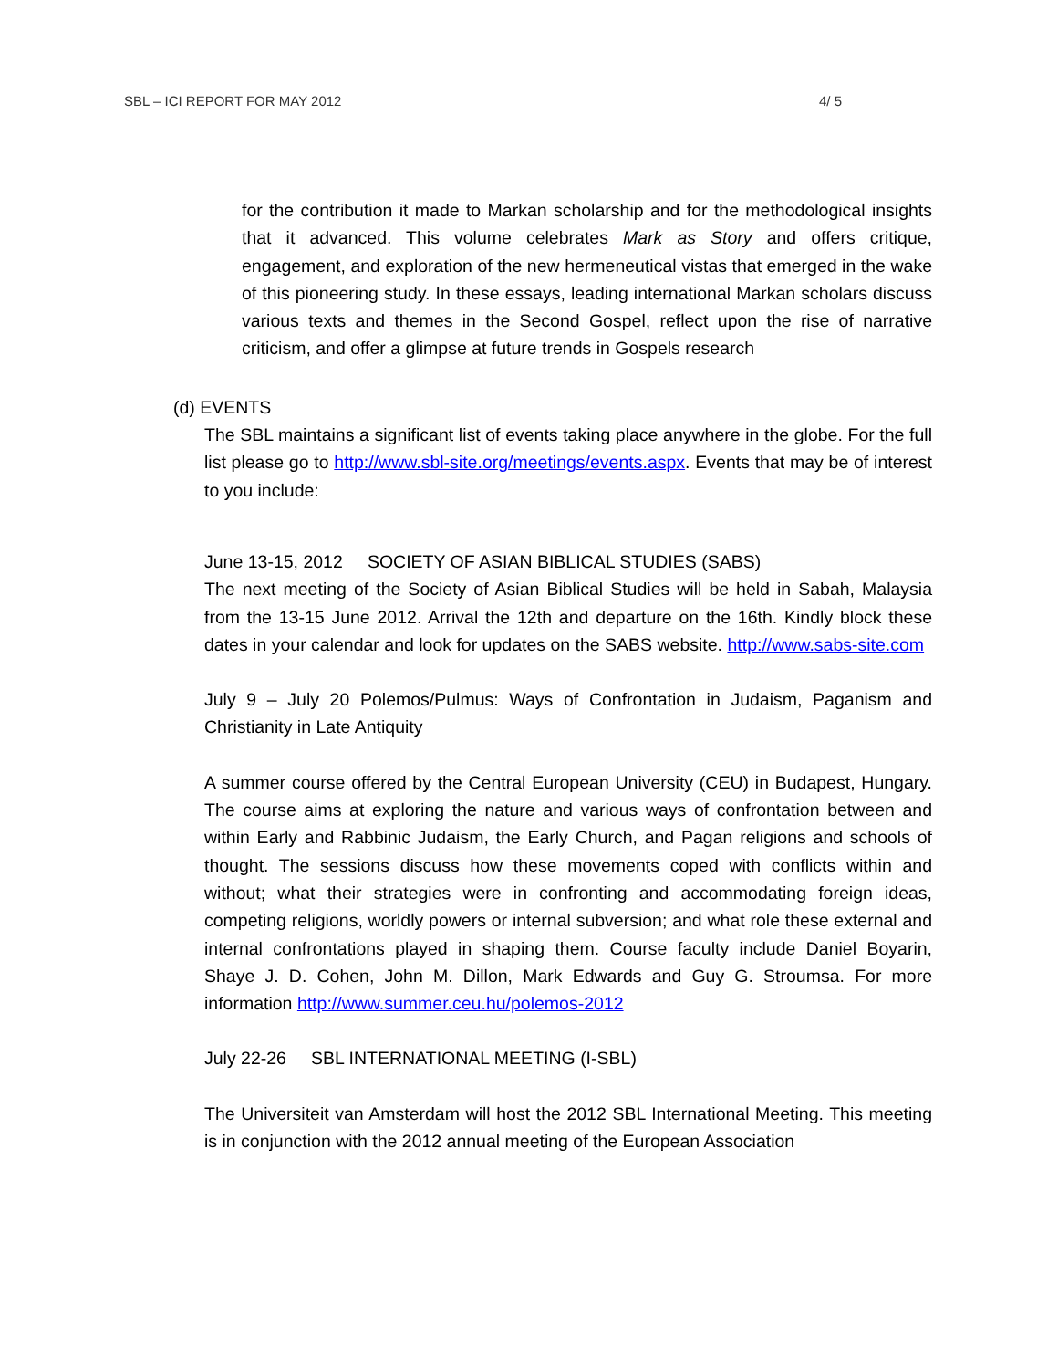SBL – ICI REPORT FOR MAY 2012 4/ 5
for the contribution it made to Markan scholarship and for the methodological insights that it advanced. This volume celebrates Mark as Story and offers critique, engagement, and exploration of the new hermeneutical vistas that emerged in the wake of this pioneering study. In these essays, leading international Markan scholars discuss various texts and themes in the Second Gospel, reflect upon the rise of narrative criticism, and offer a glimpse at future trends in Gospels research
(d) EVENTS
The SBL maintains a significant list of events taking place anywhere in the globe. For the full list please go to http://www.sbl-site.org/meetings/events.aspx. Events that may be of interest to you include:
June 13-15, 2012 SOCIETY OF ASIAN BIBLICAL STUDIES (SABS)
The next meeting of the Society of Asian Biblical Studies will be held in Sabah, Malaysia from the 13-15 June 2012. Arrival the 12th and departure on the 16th. Kindly block these dates in your calendar and look for updates on the SABS website. http://www.sabs-site.com
July 9 – July 20 Polemos/Pulmus: Ways of Confrontation in Judaism, Paganism and Christianity in Late Antiquity
A summer course offered by the Central European University (CEU) in Budapest, Hungary. The course aims at exploring the nature and various ways of confrontation between and within Early and Rabbinic Judaism, the Early Church, and Pagan religions and schools of thought. The sessions discuss how these movements coped with conflicts within and without; what their strategies were in confronting and accommodating foreign ideas, competing religions, worldly powers or internal subversion; and what role these external and internal confrontations played in shaping them. Course faculty include Daniel Boyarin, Shaye J. D. Cohen, John M. Dillon, Mark Edwards and Guy G. Stroumsa. For more information http://www.summer.ceu.hu/polemos-2012
July 22-26 SBL INTERNATIONAL MEETING (I-SBL)
The Universiteit van Amsterdam will host the 2012 SBL International Meeting. This meeting is in conjunction with the 2012 annual meeting of the European Association